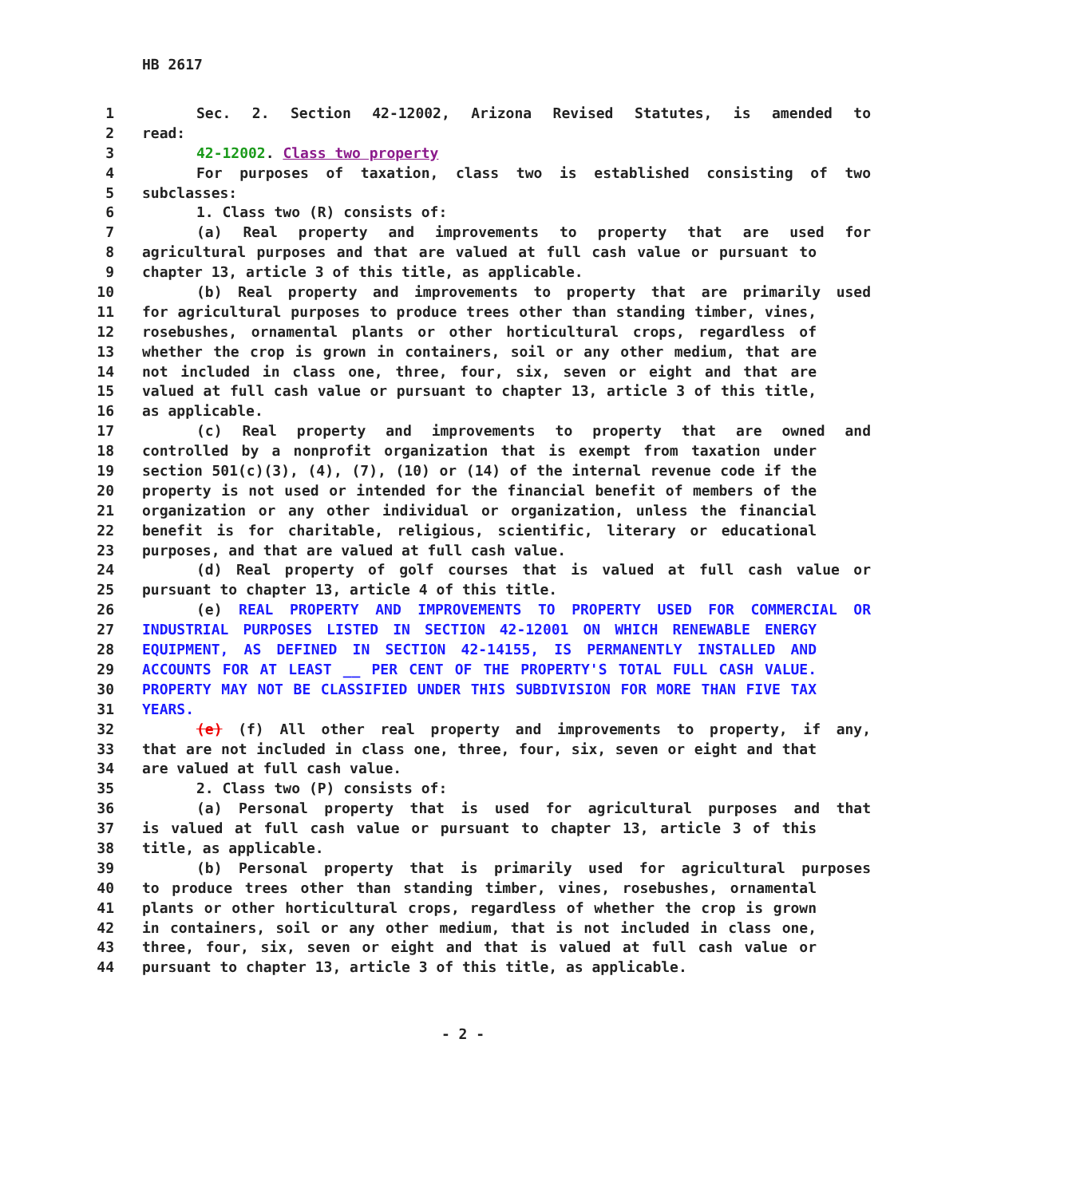HB 2617
1 Sec. 2. Section 42-12002, Arizona Revised Statutes, is amended to
2 read:
3 42-12002. Class two property
4 For purposes of taxation, class two is established consisting of two
5 subclasses:
6 1. Class two (R) consists of:
7 (a) Real property and improvements to property that are used for
8 agricultural purposes and that are valued at full cash value or pursuant to
9 chapter 13, article 3 of this title, as applicable.
10 (b) Real property and improvements to property that are primarily used
11 for agricultural purposes to produce trees other than standing timber, vines,
12 rosebushes, ornamental plants or other horticultural crops, regardless of
13 whether the crop is grown in containers, soil or any other medium, that are
14 not included in class one, three, four, six, seven or eight and that are
15 valued at full cash value or pursuant to chapter 13, article 3 of this title,
16 as applicable.
17 (c) Real property and improvements to property that are owned and
18 controlled by a nonprofit organization that is exempt from taxation under
19 section 501(c)(3), (4), (7), (10) or (14) of the internal revenue code if the
20 property is not used or intended for the financial benefit of members of the
21 organization or any other individual or organization, unless the financial
22 benefit is for charitable, religious, scientific, literary or educational
23 purposes, and that are valued at full cash value.
24 (d) Real property of golf courses that is valued at full cash value or
25 pursuant to chapter 13, article 4 of this title.
26 (e) REAL PROPERTY AND IMPROVEMENTS TO PROPERTY USED FOR COMMERCIAL OR
27 INDUSTRIAL PURPOSES LISTED IN SECTION 42-12001 ON WHICH RENEWABLE ENERGY
28 EQUIPMENT, AS DEFINED IN SECTION 42-14155, IS PERMANENTLY INSTALLED AND
29 ACCOUNTS FOR AT LEAST __ PER CENT OF THE PROPERTY'S TOTAL FULL CASH VALUE.
30 PROPERTY MAY NOT BE CLASSIFIED UNDER THIS SUBDIVISION FOR MORE THAN FIVE TAX
31 YEARS.
32 (e) (f) All other real property and improvements to property, if any,
33 that are not included in class one, three, four, six, seven or eight and that
34 are valued at full cash value.
35 2. Class two (P) consists of:
36 (a) Personal property that is used for agricultural purposes and that
37 is valued at full cash value or pursuant to chapter 13, article 3 of this
38 title, as applicable.
39 (b) Personal property that is primarily used for agricultural purposes
40 to produce trees other than standing timber, vines, rosebushes, ornamental
41 plants or other horticultural crops, regardless of whether the crop is grown
42 in containers, soil or any other medium, that is not included in class one,
43 three, four, six, seven or eight and that is valued at full cash value or
44 pursuant to chapter 13, article 3 of this title, as applicable.
- 2 -